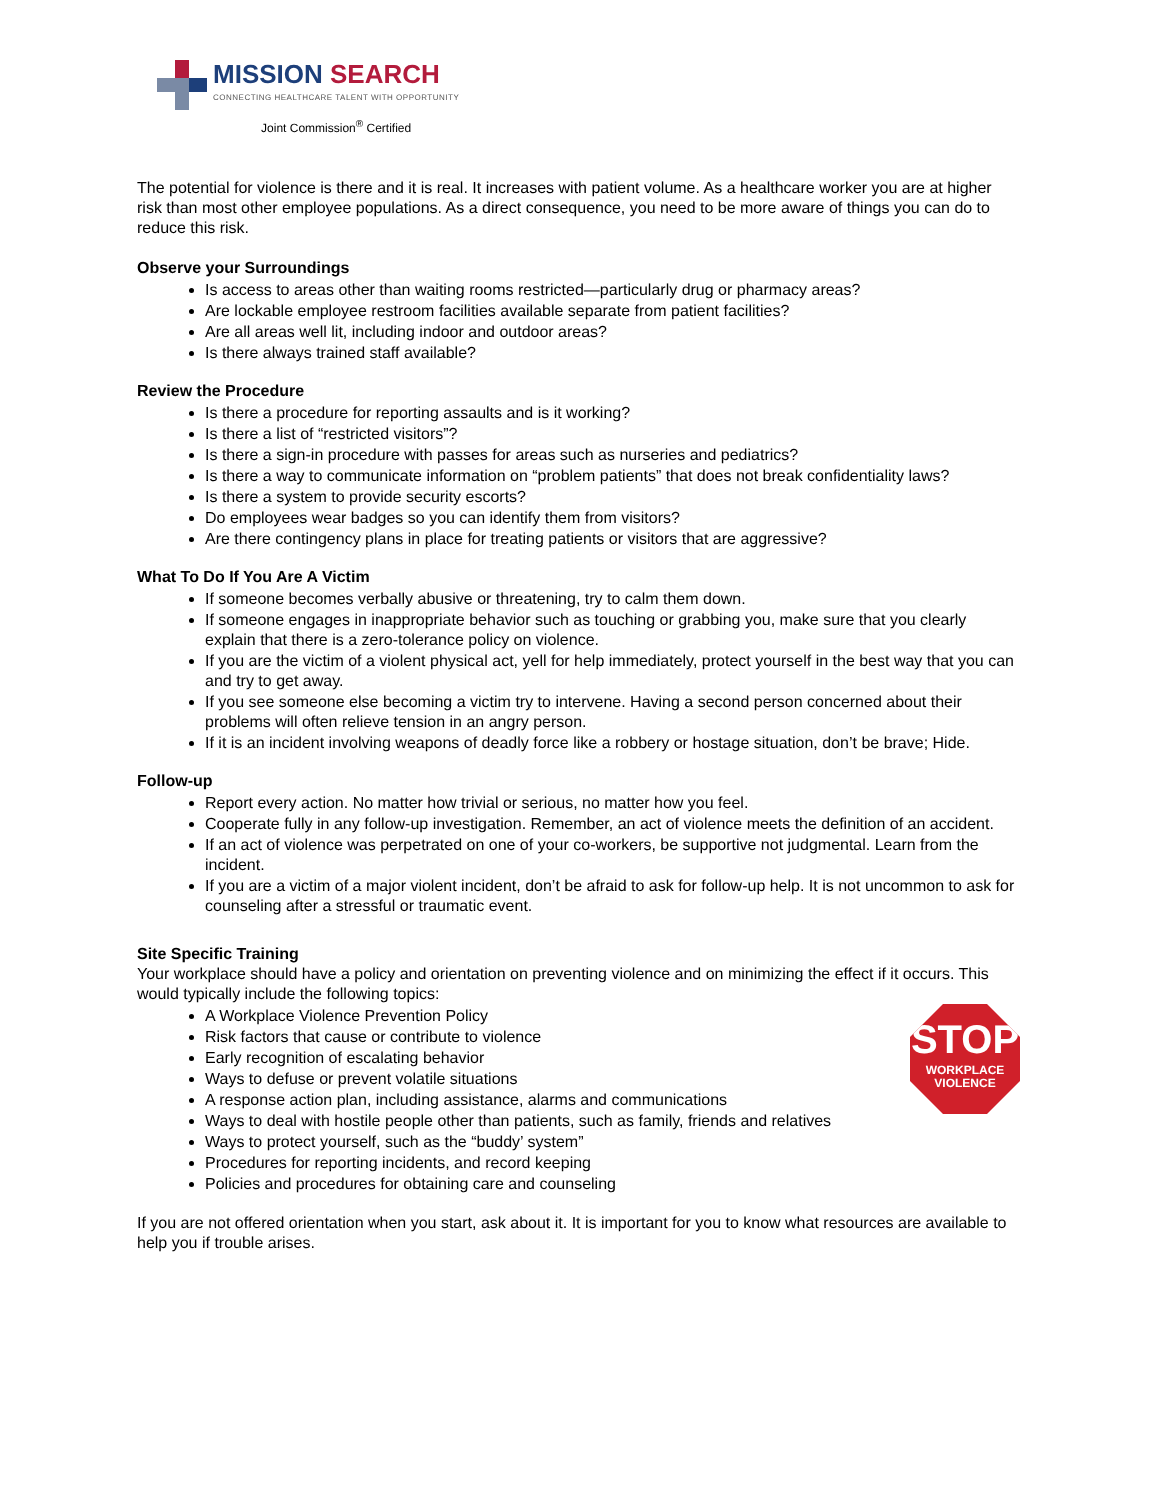MISSION SEARCH
CONNECTING HEALTHCARE TALENT WITH OPPORTUNITY
Joint Commission<sup>®</sup> Certified
The potential for violence is there and it is real. It increases with patient volume. As a healthcare worker you are at higher risk than most other employee populations. As a direct consequence, you need to be more aware of things you can do to reduce this risk.
Observe your Surroundings
Is access to areas other than waiting rooms restricted—particularly drug or pharmacy areas?
Are lockable employee restroom facilities available separate from patient facilities?
Are all areas well lit, including indoor and outdoor areas?
Is there always trained staff available?
Review the Procedure
Is there a procedure for reporting assaults and is it working?
Is there a list of “restricted visitors”?
Is there a sign-in procedure with passes for areas such as nurseries and pediatrics?
Is there a way to communicate information on “problem patients” that does not break confidentiality laws?
Is there a system to provide security escorts?
Do employees wear badges so you can identify them from visitors?
Are there contingency plans in place for treating patients or visitors that are aggressive?
What To Do If You Are A Victim
If someone becomes verbally abusive or threatening, try to calm them down.
If someone engages in inappropriate behavior such as touching or grabbing you, make sure that you clearly explain that there is a zero-tolerance policy on violence.
If you are the victim of a violent physical act, yell for help immediately, protect yourself in the best way that you can and try to get away.
If you see someone else becoming a victim try to intervene. Having a second person concerned about their problems will often relieve tension in an angry person.
If it is an incident involving weapons of deadly force like a robbery or hostage situation, don’t be brave; Hide.
Follow-up
Report every action. No matter how trivial or serious, no matter how you feel.
Cooperate fully in any follow-up investigation. Remember, an act of violence meets the definition of an accident.
If an act of violence was perpetrated on one of your co-workers, be supportive not judgmental. Learn from the incident.
If you are a victim of a major violent incident, don’t be afraid to ask for follow-up help. It is not uncommon to ask for counseling after a stressful or traumatic event.
Site Specific Training
Your workplace should have a policy and orientation on preventing violence and on minimizing the effect if it occurs. This would typically include the following topics:
A Workplace Violence Prevention Policy
Risk factors that cause or contribute to violence
Early recognition of escalating behavior
Ways to defuse or prevent volatile situations
A response action plan, including assistance, alarms and communications
Ways to deal with hostile people other than patients, such as family, friends and relatives
Ways to protect yourself, such as the “buddy’ system”
Procedures for reporting incidents, and record keeping
Policies and procedures for obtaining care and counseling
STOP
WORKPLACE
VIOLENCE
If you are not offered orientation when you start, ask about it. It is important for you to know what resources are available to help you if trouble arises.